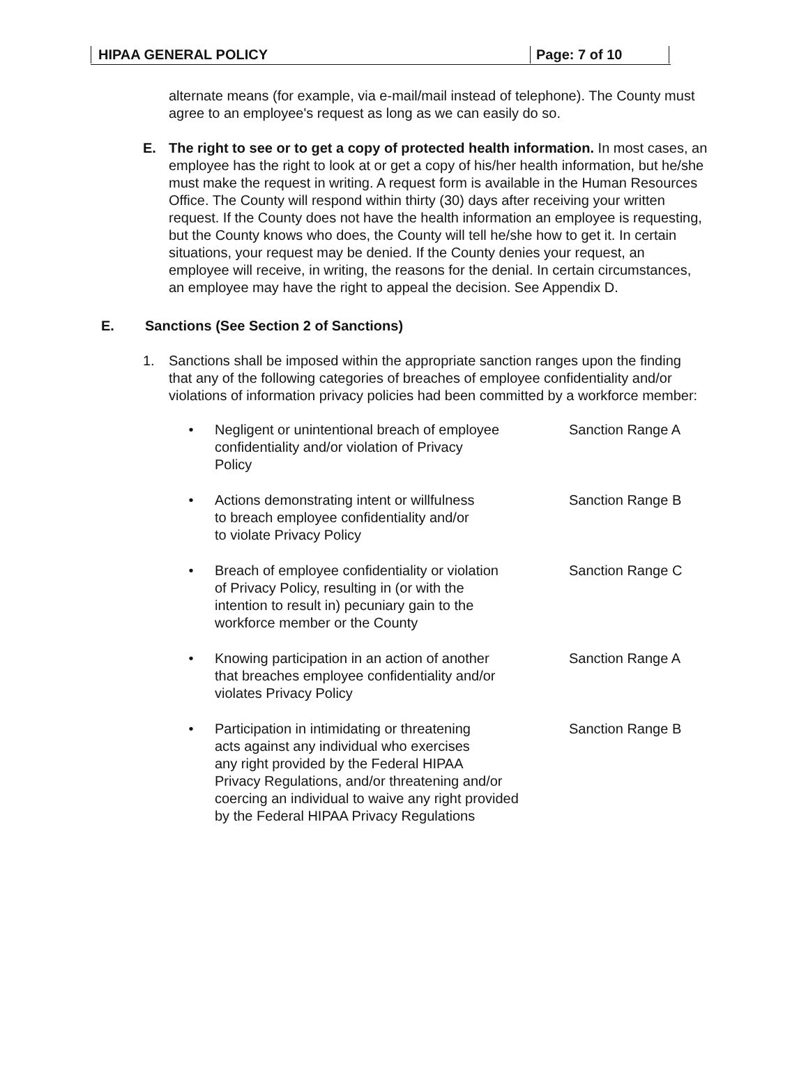HIPAA GENERAL POLICY Page: 7 of 10
alternate means (for example, via e-mail/mail instead of telephone). The County must agree to an employee's request as long as we can easily do so.
E. The right to see or to get a copy of protected health information. In most cases, an employee has the right to look at or get a copy of his/her health information, but he/she must make the request in writing. A request form is available in the Human Resources Office. The County will respond within thirty (30) days after receiving your written request. If the County does not have the health information an employee is requesting, but the County knows who does, the County will tell he/she how to get it. In certain situations, your request may be denied. If the County denies your request, an employee will receive, in writing, the reasons for the denial. In certain circumstances, an employee may have the right to appeal the decision. See Appendix D.
E. Sanctions (See Section 2 of Sanctions)
1. Sanctions shall be imposed within the appropriate sanction ranges upon the finding that any of the following categories of breaches of employee confidentiality and/or violations of information privacy policies had been committed by a workforce member:
• Negligent or unintentional breach of employee
confidentiality and/or violation of Privacy
Policy Sanction Range A
• Actions demonstrating intent or willfulness
to breach employee confidentiality and/or
to violate Privacy Policy Sanction Range B
• Breach of employee confidentiality or violation
of Privacy Policy, resulting in (or with the
intention to result in) pecuniary gain to the
workforce member or the County Sanction Range C
• Knowing participation in an action of another
that breaches employee confidentiality and/or
violates Privacy Policy Sanction Range A
• Participation in intimidating or threatening
acts against any individual who exercises
any right provided by the Federal HIPAA
Privacy Regulations, and/or threatening and/or
coercing an individual to waive any right provided
by the Federal HIPAA Privacy Regulations Sanction Range B